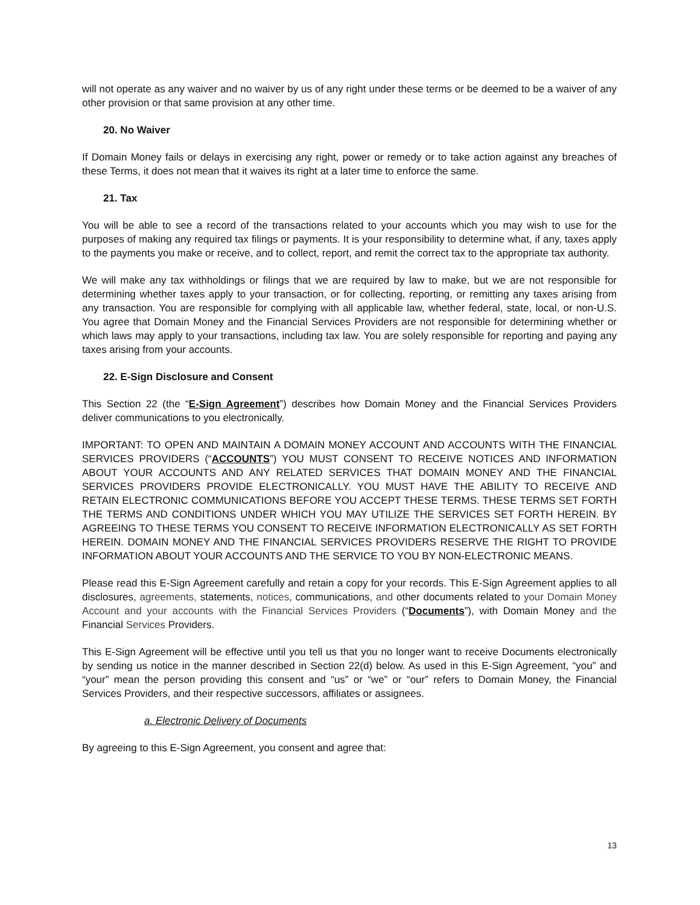will not operate as any waiver and no waiver by us of any right under these terms or be deemed to be a waiver of any other provision or that same provision at any other time.
20. No Waiver
If Domain Money fails or delays in exercising any right, power or remedy or to take action against any breaches of these Terms, it does not mean that it waives its right at a later time to enforce the same.
21. Tax
You will be able to see a record of the transactions related to your accounts which you may wish to use for the purposes of making any required tax filings or payments. It is your responsibility to determine what, if any, taxes apply to the payments you make or receive, and to collect, report, and remit the correct tax to the appropriate tax authority.
We will make any tax withholdings or filings that we are required by law to make, but we are not responsible for determining whether taxes apply to your transaction, or for collecting, reporting, or remitting any taxes arising from any transaction. You are responsible for complying with all applicable law, whether federal, state, local, or non-U.S. You agree that Domain Money and the Financial Services Providers are not responsible for determining whether or which laws may apply to your transactions, including tax law. You are solely responsible for reporting and paying any taxes arising from your accounts.
22. E-Sign Disclosure and Consent
This Section 22 (the “E-Sign Agreement”) describes how Domain Money and the Financial Services Providers deliver communications to you electronically.
IMPORTANT: TO OPEN AND MAINTAIN A DOMAIN MONEY ACCOUNT AND ACCOUNTS WITH THE FINANCIAL SERVICES PROVIDERS (“ACCOUNTS”) YOU MUST CONSENT TO RECEIVE NOTICES AND INFORMATION ABOUT YOUR ACCOUNTS AND ANY RELATED SERVICES THAT DOMAIN MONEY AND THE FINANCIAL SERVICES PROVIDERS PROVIDE ELECTRONICALLY. YOU MUST HAVE THE ABILITY TO RECEIVE AND RETAIN ELECTRONIC COMMUNICATIONS BEFORE YOU ACCEPT THESE TERMS. THESE TERMS SET FORTH THE TERMS AND CONDITIONS UNDER WHICH YOU MAY UTILIZE THE SERVICES SET FORTH HEREIN. BY AGREEING TO THESE TERMS YOU CONSENT TO RECEIVE INFORMATION ELECTRONICALLY AS SET FORTH HEREIN. DOMAIN MONEY AND THE FINANCIAL SERVICES PROVIDERS RESERVE THE RIGHT TO PROVIDE INFORMATION ABOUT YOUR ACCOUNTS AND THE SERVICE TO YOU BY NON-ELECTRONIC MEANS.
Please read this E-Sign Agreement carefully and retain a copy for your records. This E-Sign Agreement applies to all disclosures, agreements, statements, notices, communications, and other documents related to your Domain Money Account and your accounts with the Financial Services Providers (“Documents”), with Domain Money and the Financial Services Providers.
This E-Sign Agreement will be effective until you tell us that you no longer want to receive Documents electronically by sending us notice in the manner described in Section 22(d) below. As used in this E-Sign Agreement, “you” and “your” mean the person providing this consent and “us” or “we” or “our” refers to Domain Money, the Financial Services Providers, and their respective successors, affiliates or assignees.
a. Electronic Delivery of Documents
By agreeing to this E-Sign Agreement, you consent and agree that:
13